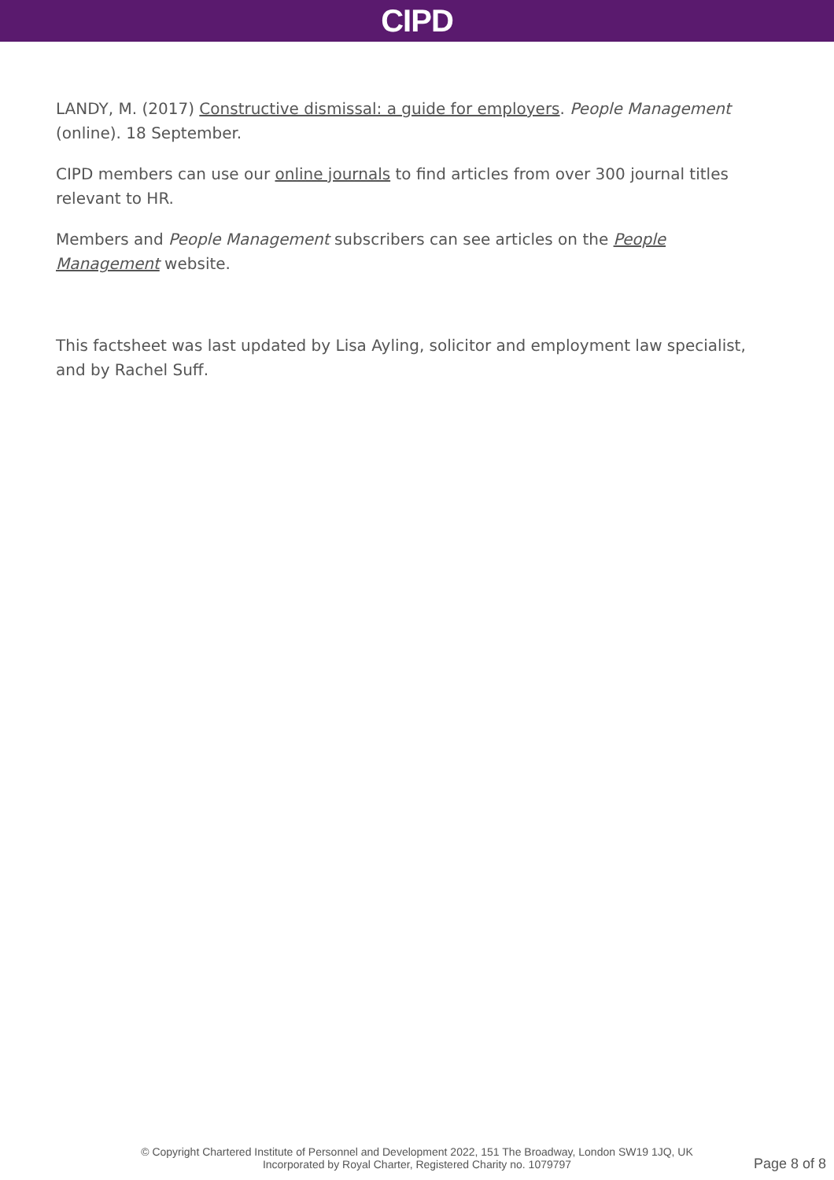CIPD
LANDY, M. (2017) Constructive dismissal: a guide for employers. People Management (online). 18 September.
CIPD members can use our online journals to find articles from over 300 journal titles relevant to HR.
Members and People Management subscribers can see articles on the People Management website.
This factsheet was last updated by Lisa Ayling, solicitor and employment law specialist, and by Rachel Suff.
© Copyright Chartered Institute of Personnel and Development 2022, 151 The Broadway, London SW19 1JQ, UK
Incorporated by Royal Charter, Registered Charity no. 1079797
Page 8 of 8